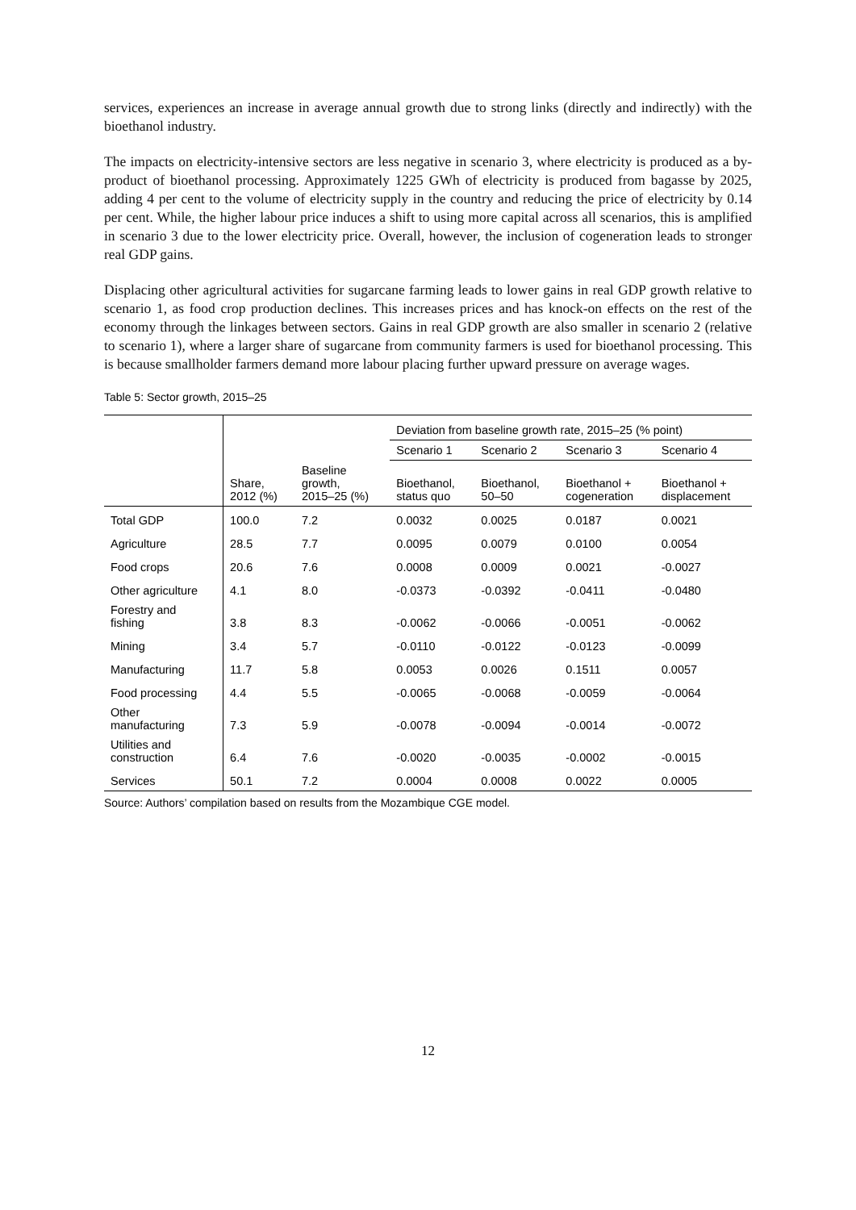services, experiences an increase in average annual growth due to strong links (directly and indirectly) with the bioethanol industry.
The impacts on electricity-intensive sectors are less negative in scenario 3, where electricity is produced as a by-product of bioethanol processing. Approximately 1225 GWh of electricity is produced from bagasse by 2025, adding 4 per cent to the volume of electricity supply in the country and reducing the price of electricity by 0.14 per cent. While, the higher labour price induces a shift to using more capital across all scenarios, this is amplified in scenario 3 due to the lower electricity price. Overall, however, the inclusion of cogeneration leads to stronger real GDP gains.
Displacing other agricultural activities for sugarcane farming leads to lower gains in real GDP growth relative to scenario 1, as food crop production declines. This increases prices and has knock-on effects on the rest of the economy through the linkages between sectors. Gains in real GDP growth are also smaller in scenario 2 (relative to scenario 1), where a larger share of sugarcane from community farmers is used for bioethanol processing. This is because smallholder farmers demand more labour placing further upward pressure on average wages.
Table 5: Sector growth, 2015–25
| | | | Deviation from baseline growth rate, 2015–25 (% point) | | | |
| --- | --- | --- | --- | --- | --- | --- |
| | | | Scenario 1 | Scenario 2 | Scenario 3 | Scenario 4 |
| | Share, 2012 (%) | Baseline growth, 2015–25 (%) | Bioethanol, status quo | Bioethanol, 50–50 | Bioethanol + cogeneration | Bioethanol + displacement |
| Total GDP | 100.0 | 7.2 | 0.0032 | 0.0025 | 0.0187 | 0.0021 |
| Agriculture | 28.5 | 7.7 | 0.0095 | 0.0079 | 0.0100 | 0.0054 |
| Food crops | 20.6 | 7.6 | 0.0008 | 0.0009 | 0.0021 | -0.0027 |
| Other agriculture | 4.1 | 8.0 | -0.0373 | -0.0392 | -0.0411 | -0.0480 |
| Forestry and fishing | 3.8 | 8.3 | -0.0062 | -0.0066 | -0.0051 | -0.0062 |
| Mining | 3.4 | 5.7 | -0.0110 | -0.0122 | -0.0123 | -0.0099 |
| Manufacturing | 11.7 | 5.8 | 0.0053 | 0.0026 | 0.1511 | 0.0057 |
| Food processing | 4.4 | 5.5 | -0.0065 | -0.0068 | -0.0059 | -0.0064 |
| Other manufacturing | 7.3 | 5.9 | -0.0078 | -0.0094 | -0.0014 | -0.0072 |
| Utilities and construction | 6.4 | 7.6 | -0.0020 | -0.0035 | -0.0002 | -0.0015 |
| Services | 50.1 | 7.2 | 0.0004 | 0.0008 | 0.0022 | 0.0005 |
Source: Authors’ compilation based on results from the Mozambique CGE model.
12